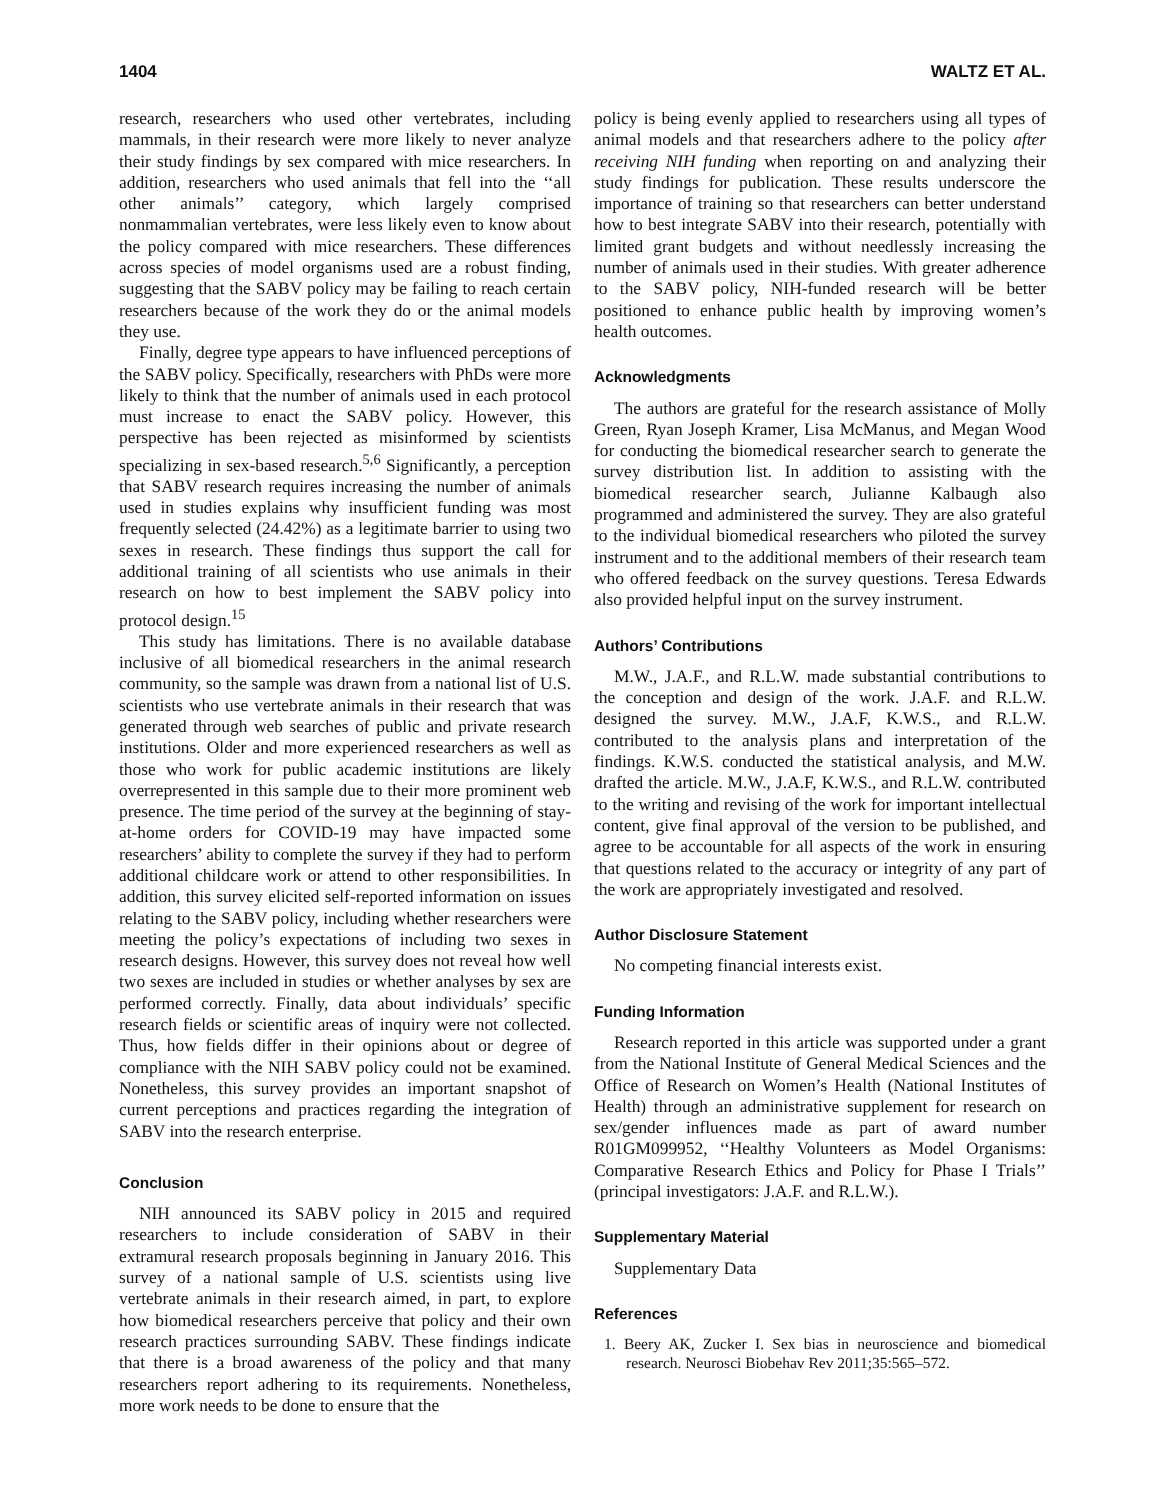1404 WALTZ ET AL.
research, researchers who used other vertebrates, including mammals, in their research were more likely to never analyze their study findings by sex compared with mice researchers. In addition, researchers who used animals that fell into the ‘‘all other animals’’ category, which largely comprised nonmammalian vertebrates, were less likely even to know about the policy compared with mice researchers. These differences across species of model organisms used are a robust finding, suggesting that the SABV policy may be failing to reach certain researchers because of the work they do or the animal models they use.
Finally, degree type appears to have influenced perceptions of the SABV policy. Specifically, researchers with PhDs were more likely to think that the number of animals used in each protocol must increase to enact the SABV policy. However, this perspective has been rejected as misinformed by scientists specializing in sex-based research.<sup>5,6</sup> Significantly, a perception that SABV research requires increasing the number of animals used in studies explains why insufficient funding was most frequently selected (24.42%) as a legitimate barrier to using two sexes in research. These findings thus support the call for additional training of all scientists who use animals in their research on how to best implement the SABV policy into protocol design.<sup>15</sup>
This study has limitations. There is no available database inclusive of all biomedical researchers in the animal research community, so the sample was drawn from a national list of U.S. scientists who use vertebrate animals in their research that was generated through web searches of public and private research institutions. Older and more experienced researchers as well as those who work for public academic institutions are likely overrepresented in this sample due to their more prominent web presence. The time period of the survey at the beginning of stay-at-home orders for COVID-19 may have impacted some researchers’ ability to complete the survey if they had to perform additional childcare work or attend to other responsibilities. In addition, this survey elicited self-reported information on issues relating to the SABV policy, including whether researchers were meeting the policy’s expectations of including two sexes in research designs. However, this survey does not reveal how well two sexes are included in studies or whether analyses by sex are performed correctly. Finally, data about individuals’ specific research fields or scientific areas of inquiry were not collected. Thus, how fields differ in their opinions about or degree of compliance with the NIH SABV policy could not be examined. Nonetheless, this survey provides an important snapshot of current perceptions and practices regarding the integration of SABV into the research enterprise.
Conclusion
NIH announced its SABV policy in 2015 and required researchers to include consideration of SABV in their extramural research proposals beginning in January 2016. This survey of a national sample of U.S. scientists using live vertebrate animals in their research aimed, in part, to explore how biomedical researchers perceive that policy and their own research practices surrounding SABV. These findings indicate that there is a broad awareness of the policy and that many researchers report adhering to its requirements. Nonetheless, more work needs to be done to ensure that the
policy is being evenly applied to researchers using all types of animal models and that researchers adhere to the policy after receiving NIH funding when reporting on and analyzing their study findings for publication. These results underscore the importance of training so that researchers can better understand how to best integrate SABV into their research, potentially with limited grant budgets and without needlessly increasing the number of animals used in their studies. With greater adherence to the SABV policy, NIH-funded research will be better positioned to enhance public health by improving women’s health outcomes.
Acknowledgments
The authors are grateful for the research assistance of Molly Green, Ryan Joseph Kramer, Lisa McManus, and Megan Wood for conducting the biomedical researcher search to generate the survey distribution list. In addition to assisting with the biomedical researcher search, Julianne Kalbaugh also programmed and administered the survey. They are also grateful to the individual biomedical researchers who piloted the survey instrument and to the additional members of their research team who offered feedback on the survey questions. Teresa Edwards also provided helpful input on the survey instrument.
Authors’ Contributions
M.W., J.A.F., and R.L.W. made substantial contributions to the conception and design of the work. J.A.F. and R.L.W. designed the survey. M.W., J.A.F, K.W.S., and R.L.W. contributed to the analysis plans and interpretation of the findings. K.W.S. conducted the statistical analysis, and M.W. drafted the article. M.W., J.A.F, K.W.S., and R.L.W. contributed to the writing and revising of the work for important intellectual content, give final approval of the version to be published, and agree to be accountable for all aspects of the work in ensuring that questions related to the accuracy or integrity of any part of the work are appropriately investigated and resolved.
Author Disclosure Statement
No competing financial interests exist.
Funding Information
Research reported in this article was supported under a grant from the National Institute of General Medical Sciences and the Office of Research on Women’s Health (National Institutes of Health) through an administrative supplement for research on sex/gender influences made as part of award number R01GM099952, ‘‘Healthy Volunteers as Model Organisms: Comparative Research Ethics and Policy for Phase I Trials’’ (principal investigators: J.A.F. and R.L.W.).
Supplementary Material
Supplementary Data
References
1. Beery AK, Zucker I. Sex bias in neuroscience and biomedical research. Neurosci Biobehav Rev 2011;35:565–572.